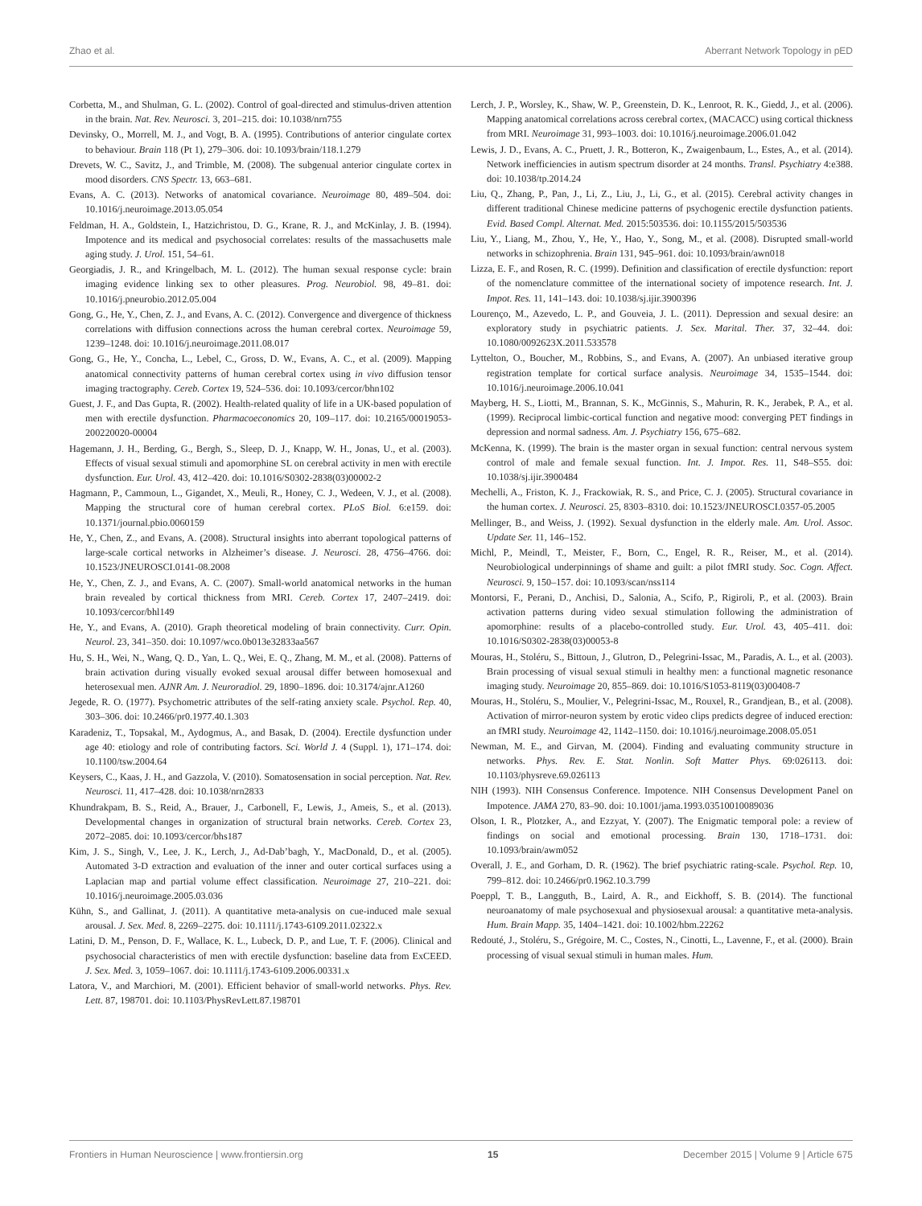Zhao et al. Aberrant Network Topology in pED
Corbetta, M., and Shulman, G. L. (2002). Control of goal-directed and stimulus-driven attention in the brain. Nat. Rev. Neurosci. 3, 201–215. doi: 10.1038/nrn755
Devinsky, O., Morrell, M. J., and Vogt, B. A. (1995). Contributions of anterior cingulate cortex to behaviour. Brain 118 (Pt 1), 279–306. doi: 10.1093/brain/118.1.279
Drevets, W. C., Savitz, J., and Trimble, M. (2008). The subgenual anterior cingulate cortex in mood disorders. CNS Spectr. 13, 663–681.
Evans, A. C. (2013). Networks of anatomical covariance. Neuroimage 80, 489–504. doi: 10.1016/j.neuroimage.2013.05.054
Feldman, H. A., Goldstein, I., Hatzichristou, D. G., Krane, R. J., and McKinlay, J. B. (1994). Impotence and its medical and psychosocial correlates: results of the massachusetts male aging study. J. Urol. 151, 54–61.
Georgiadis, J. R., and Kringelbach, M. L. (2012). The human sexual response cycle: brain imaging evidence linking sex to other pleasures. Prog. Neurobiol. 98, 49–81. doi: 10.1016/j.pneurobio.2012.05.004
Gong, G., He, Y., Chen, Z. J., and Evans, A. C. (2012). Convergence and divergence of thickness correlations with diffusion connections across the human cerebral cortex. Neuroimage 59, 1239–1248. doi: 10.1016/j.neuroimage.2011.08.017
Gong, G., He, Y., Concha, L., Lebel, C., Gross, D. W., Evans, A. C., et al. (2009). Mapping anatomical connectivity patterns of human cerebral cortex using in vivo diffusion tensor imaging tractography. Cereb. Cortex 19, 524–536. doi: 10.1093/cercor/bhn102
Guest, J. F., and Das Gupta, R. (2002). Health-related quality of life in a UK-based population of men with erectile dysfunction. Pharmacoeconomics 20, 109–117. doi: 10.2165/00019053-200220020-00004
Hagemann, J. H., Berding, G., Bergh, S., Sleep, D. J., Knapp, W. H., Jonas, U., et al. (2003). Effects of visual sexual stimuli and apomorphine SL on cerebral activity in men with erectile dysfunction. Eur. Urol. 43, 412–420. doi: 10.1016/S0302-2838(03)00002-2
Hagmann, P., Cammoun, L., Gigandet, X., Meuli, R., Honey, C. J., Wedeen, V. J., et al. (2008). Mapping the structural core of human cerebral cortex. PLoS Biol. 6:e159. doi: 10.1371/journal.pbio.0060159
He, Y., Chen, Z., and Evans, A. (2008). Structural insights into aberrant topological patterns of large-scale cortical networks in Alzheimer’s disease. J. Neurosci. 28, 4756–4766. doi: 10.1523/JNEUROSCI.0141-08.2008
He, Y., Chen, Z. J., and Evans, A. C. (2007). Small-world anatomical networks in the human brain revealed by cortical thickness from MRI. Cereb. Cortex 17, 2407–2419. doi: 10.1093/cercor/bhl149
He, Y., and Evans, A. (2010). Graph theoretical modeling of brain connectivity. Curr. Opin. Neurol. 23, 341–350. doi: 10.1097/wco.0b013e32833aa567
Hu, S. H., Wei, N., Wang, Q. D., Yan, L. Q., Wei, E. Q., Zhang, M. M., et al. (2008). Patterns of brain activation during visually evoked sexual arousal differ between homosexual and heterosexual men. AJNR Am. J. Neuroradiol. 29, 1890–1896. doi: 10.3174/ajnr.A1260
Jegede, R. O. (1977). Psychometric attributes of the self-rating anxiety scale. Psychol. Rep. 40, 303–306. doi: 10.2466/pr0.1977.40.1.303
Karadeniz, T., Topsakal, M., Aydogmus, A., and Basak, D. (2004). Erectile dysfunction under age 40: etiology and role of contributing factors. Sci. World J. 4 (Suppl. 1), 171–174. doi: 10.1100/tsw.2004.64
Keysers, C., Kaas, J. H., and Gazzola, V. (2010). Somatosensation in social perception. Nat. Rev. Neurosci. 11, 417–428. doi: 10.1038/nrn2833
Khundrakpam, B. S., Reid, A., Brauer, J., Carbonell, F., Lewis, J., Ameis, S., et al. (2013). Developmental changes in organization of structural brain networks. Cereb. Cortex 23, 2072–2085. doi: 10.1093/cercor/bhs187
Kim, J. S., Singh, V., Lee, J. K., Lerch, J., Ad-Dab’bagh, Y., MacDonald, D., et al. (2005). Automated 3-D extraction and evaluation of the inner and outer cortical surfaces using a Laplacian map and partial volume effect classification. Neuroimage 27, 210–221. doi: 10.1016/j.neuroimage.2005.03.036
Kühn, S., and Gallinat, J. (2011). A quantitative meta-analysis on cue-induced male sexual arousal. J. Sex. Med. 8, 2269–2275. doi: 10.1111/j.1743-6109.2011.02322.x
Latini, D. M., Penson, D. F., Wallace, K. L., Lubeck, D. P., and Lue, T. F. (2006). Clinical and psychosocial characteristics of men with erectile dysfunction: baseline data from ExCEED. J. Sex. Med. 3, 1059–1067. doi: 10.1111/j.1743-6109.2006.00331.x
Latora, V., and Marchiori, M. (2001). Efficient behavior of small-world networks. Phys. Rev. Lett. 87, 198701. doi: 10.1103/PhysRevLett.87.198701
Lerch, J. P., Worsley, K., Shaw, W. P., Greenstein, D. K., Lenroot, R. K., Giedd, J., et al. (2006). Mapping anatomical correlations across cerebral cortex, (MACACC) using cortical thickness from MRI. Neuroimage 31, 993–1003. doi: 10.1016/j.neuroimage.2006.01.042
Lewis, J. D., Evans, A. C., Pruett, J. R., Botteron, K., Zwaigenbaum, L., Estes, A., et al. (2014). Network inefficiencies in autism spectrum disorder at 24 months. Transl. Psychiatry 4:e388. doi: 10.1038/tp.2014.24
Liu, Q., Zhang, P., Pan, J., Li, Z., Liu, J., Li, G., et al. (2015). Cerebral activity changes in different traditional Chinese medicine patterns of psychogenic erectile dysfunction patients. Evid. Based Compl. Alternat. Med. 2015:503536. doi: 10.1155/2015/503536
Liu, Y., Liang, M., Zhou, Y., He, Y., Hao, Y., Song, M., et al. (2008). Disrupted small-world networks in schizophrenia. Brain 131, 945–961. doi: 10.1093/brain/awn018
Lizza, E. F., and Rosen, R. C. (1999). Definition and classification of erectile dysfunction: report of the nomenclature committee of the international society of impotence research. Int. J. Impot. Res. 11, 141–143. doi: 10.1038/sj.ijir.3900396
Lourenço, M., Azevedo, L. P., and Gouveia, J. L. (2011). Depression and sexual desire: an exploratory study in psychiatric patients. J. Sex. Marital. Ther. 37, 32–44. doi: 10.1080/0092623X.2011.533578
Lyttelton, O., Boucher, M., Robbins, S., and Evans, A. (2007). An unbiased iterative group registration template for cortical surface analysis. Neuroimage 34, 1535–1544. doi: 10.1016/j.neuroimage.2006.10.041
Mayberg, H. S., Liotti, M., Brannan, S. K., McGinnis, S., Mahurin, R. K., Jerabek, P. A., et al. (1999). Reciprocal limbic-cortical function and negative mood: converging PET findings in depression and normal sadness. Am. J. Psychiatry 156, 675–682.
McKenna, K. (1999). The brain is the master organ in sexual function: central nervous system control of male and female sexual function. Int. J. Impot. Res. 11, S48–S55. doi: 10.1038/sj.ijir.3900484
Mechelli, A., Friston, K. J., Frackowiak, R. S., and Price, C. J. (2005). Structural covariance in the human cortex. J. Neurosci. 25, 8303–8310. doi: 10.1523/JNEUROSCI.0357-05.2005
Mellinger, B., and Weiss, J. (1992). Sexual dysfunction in the elderly male. Am. Urol. Assoc. Update Ser. 11, 146–152.
Michl, P., Meindl, T., Meister, F., Born, C., Engel, R. R., Reiser, M., et al. (2014). Neurobiological underpinnings of shame and guilt: a pilot fMRI study. Soc. Cogn. Affect. Neurosci. 9, 150–157. doi: 10.1093/scan/nss114
Montorsi, F., Perani, D., Anchisi, D., Salonia, A., Scifo, P., Rigiroli, P., et al. (2003). Brain activation patterns during video sexual stimulation following the administration of apomorphine: results of a placebo-controlled study. Eur. Urol. 43, 405–411. doi: 10.1016/S0302-2838(03)00053-8
Mouras, H., Stoléru, S., Bittoun, J., Glutron, D., Pelegrini-Issac, M., Paradis, A. L., et al. (2003). Brain processing of visual sexual stimuli in healthy men: a functional magnetic resonance imaging study. Neuroimage 20, 855–869. doi: 10.1016/S1053-8119(03)00408-7
Mouras, H., Stoléru, S., Moulier, V., Pelegrini-Issac, M., Rouxel, R., Grandjean, B., et al. (2008). Activation of mirror-neuron system by erotic video clips predicts degree of induced erection: an fMRI study. Neuroimage 42, 1142–1150. doi: 10.1016/j.neuroimage.2008.05.051
Newman, M. E., and Girvan, M. (2004). Finding and evaluating community structure in networks. Phys. Rev. E. Stat. Nonlin. Soft Matter Phys. 69:026113. doi: 10.1103/physreve.69.026113
NIH (1993). NIH Consensus Conference. Impotence. NIH Consensus Development Panel on Impotence. JAMA 270, 83–90. doi: 10.1001/jama.1993.03510010089036
Olson, I. R., Plotzker, A., and Ezzyat, Y. (2007). The Enigmatic temporal pole: a review of findings on social and emotional processing. Brain 130, 1718–1731. doi: 10.1093/brain/awm052
Overall, J. E., and Gorham, D. R. (1962). The brief psychiatric rating-scale. Psychol. Rep. 10, 799–812. doi: 10.2466/pr0.1962.10.3.799
Poeppl, T. B., Langguth, B., Laird, A. R., and Eickhoff, S. B. (2014). The functional neuroanatomy of male psychosexual and physiosexual arousal: a quantitative meta-analysis. Hum. Brain Mapp. 35, 1404–1421. doi: 10.1002/hbm.22262
Redouté, J., Stoléru, S., Grégoire, M. C., Costes, N., Cinotti, L., Lavenne, F., et al. (2000). Brain processing of visual sexual stimuli in human males. Hum.
Frontiers in Human Neuroscience | www.frontiersin.org 15 December 2015 | Volume 9 | Article 675